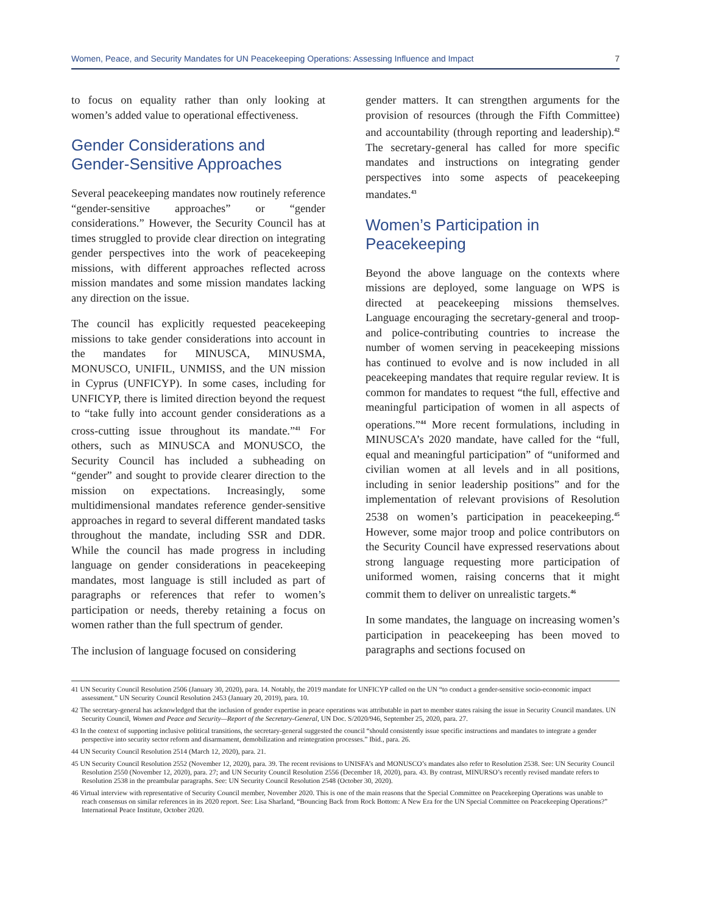Women, Peace, and Security Mandates for UN Peacekeeping Operations: Assessing Influence and Impact 7
to focus on equality rather than only looking at women’s added value to operational effectiveness.
Gender Considerations and Gender-Sensitive Approaches
Several peacekeeping mandates now routinely reference “gender-sensitive approaches” or “gender considerations.” However, the Security Council has at times struggled to provide clear direction on integrating gender perspectives into the work of peacekeeping missions, with different approaches reflected across mission mandates and some mission mandates lacking any direction on the issue.
The council has explicitly requested peacekeeping missions to take gender considerations into account in the mandates for MINUSCA, MINUSMA, MONUSCO, UNIFIL, UNMISS, and the UN mission in Cyprus (UNFICYP). In some cases, including for UNFICYP, there is limited direction beyond the request to “take fully into account gender considerations as a cross-cutting issue throughout its mandate.”<sup>41</sup> For others, such as MINUSCA and MONUSCO, the Security Council has included a subheading on “gender” and sought to provide clearer direction to the mission on expectations. Increasingly, some multidimensional mandates reference gender-sensitive approaches in regard to several different mandated tasks throughout the mandate, including SSR and DDR. While the council has made progress in including language on gender considerations in peacekeeping mandates, most language is still included as part of paragraphs or references that refer to women’s participation or needs, thereby retaining a focus on women rather than the full spectrum of gender.
The inclusion of language focused on considering
gender matters. It can strengthen arguments for the provision of resources (through the Fifth Committee) and accountability (through reporting and leadership).<sup>42</sup> The secretary-general has called for more specific mandates and instructions on integrating gender perspectives into some aspects of peacekeeping mandates.<sup>43</sup>
Women’s Participation in Peacekeeping
Beyond the above language on the contexts where missions are deployed, some language on WPS is directed at peacekeeping missions themselves. Language encouraging the secretary-general and troop- and police-contributing countries to increase the number of women serving in peace­keeping missions has continued to evolve and is now included in all peacekeeping mandates that require regular review. It is common for mandates to request “the full, effective and meaningful partic­ipation of women in all aspects of operations.”<sup>44</sup> More recent formulations, including in MINUSCA’s 2020 mandate, have called for the “full, equal and meaningful participation” of “uniformed and civilian women at all levels and in all positions, including in senior leadership positions” and for the implementation of relevant provisions of Resolution 2538 on women’s partici­pation in peacekeeping.<sup>45</sup> However, some major troop and police contributors on the Security Council have expressed reservations about strong language requesting more participation of uniformed women, raising concerns that it might commit them to deliver on unrealistic targets.<sup>46</sup>
In some mandates, the language on increasing women’s participation in peacekeeping has been moved to paragraphs and sections focused on
41 UN Security Council Resolution 2506 (January 30, 2020), para. 14. Notably, the 2019 mandate for UNFICYP called on the UN “to conduct a gender-sensitive socio-economic impact assessment.” UN Security Council Resolution 2453 (January 20, 2019), para. 10.
42 The secretary-general has acknowledged that the inclusion of gender expertise in peace operations was attributable in part to member states raising the issue in Security Council mandates. UN Security Council, Women and Peace and Security—Report of the Secretary-General, UN Doc. S/2020/946, September 25, 2020, para. 27.
43 In the context of supporting inclusive political transitions, the secretary-general suggested the council “should consistently issue specific instructions and mandates to integrate a gender perspective into security sector reform and disarmament, demobilization and reintegration processes.” Ibid., para. 26.
44 UN Security Council Resolution 2514 (March 12, 2020), para. 21.
45 UN Security Council Resolution 2552 (November 12, 2020), para. 39. The recent revisions to UNISFA’s and MONUSCO’s mandates also refer to Resolution 2538. See: UN Security Council Resolution 2550 (November 12, 2020), para. 27; and UN Security Council Resolution 2556 (December 18, 2020), para. 43. By contrast, MINURSO’s recently revised mandate refers to Resolution 2538 in the preambular paragraphs. See: UN Security Council Resolution 2548 (October 30, 2020).
46 Virtual interview with representative of Security Council member, November 2020. This is one of the main reasons that the Special Committee on Peacekeeping Operations was unable to reach consensus on similar references in its 2020 report. See: Lisa Sharland, “Bouncing Back from Rock Bottom: A New Era for the UN Special Committee on Peacekeeping Operations?” International Peace Institute, October 2020.